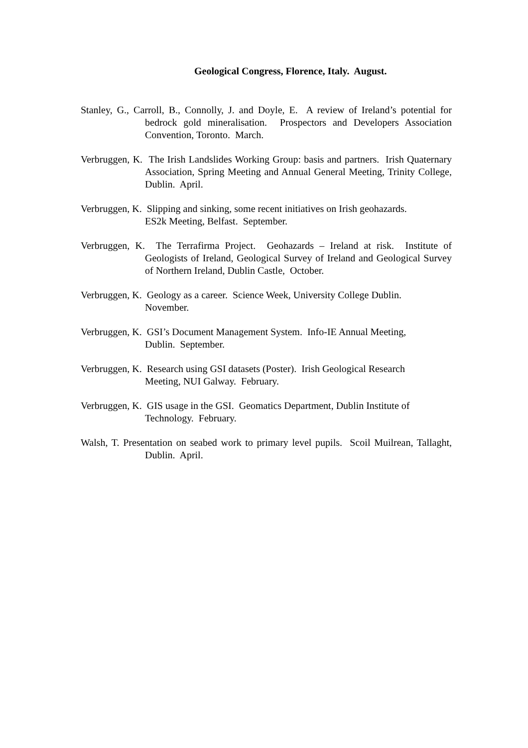Geological Congress, Florence, Italy. August.
Stanley, G., Carroll, B., Connolly, J. and Doyle, E. A review of Ireland’s potential for bedrock gold mineralisation. Prospectors and Developers Association Convention, Toronto. March.
Verbruggen, K. The Irish Landslides Working Group: basis and partners. Irish Quaternary Association, Spring Meeting and Annual General Meeting, Trinity College, Dublin. April.
Verbruggen, K. Slipping and sinking, some recent initiatives on Irish geohazards.
ES2k Meeting, Belfast. September.
Verbruggen, K. The Terrafirma Project. Geohazards – Ireland at risk. Institute of Geologists of Ireland, Geological Survey of Ireland and Geological Survey of Northern Ireland, Dublin Castle, October.
Verbruggen, K. Geology as a career. Science Week, University College Dublin.
November.
Verbruggen, K. GSI’s Document Management System. Info-IE Annual Meeting,
Dublin. September.
Verbruggen, K. Research using GSI datasets (Poster). Irish Geological Research
Meeting, NUI Galway. February.
Verbruggen, K. GIS usage in the GSI. Geomatics Department, Dublin Institute of
Technology. February.
Walsh, T. Presentation on seabed work to primary level pupils. Scoil Muilrean, Tallaght, Dublin. April.